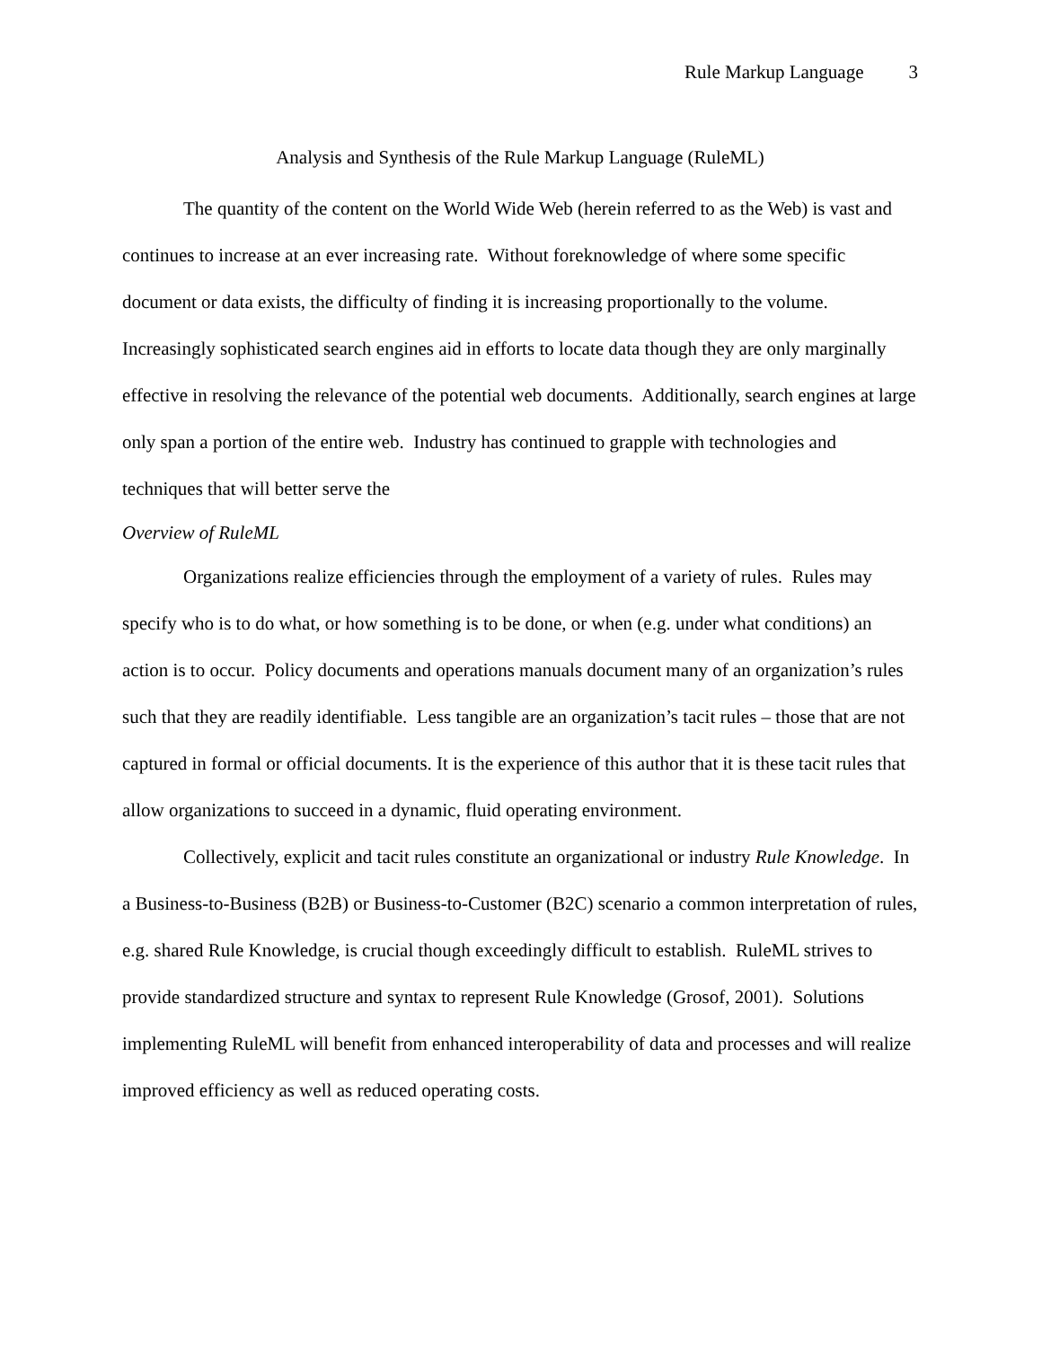Rule Markup Language 3
Analysis and Synthesis of the Rule Markup Language (RuleML)
The quantity of the content on the World Wide Web (herein referred to as the Web) is vast and continues to increase at an ever increasing rate. Without foreknowledge of where some specific document or data exists, the difficulty of finding it is increasing proportionally to the volume. Increasingly sophisticated search engines aid in efforts to locate data though they are only marginally effective in resolving the relevance of the potential web documents. Additionally, search engines at large only span a portion of the entire web. Industry has continued to grapple with technologies and techniques that will better serve the
Overview of RuleML
Organizations realize efficiencies through the employment of a variety of rules. Rules may specify who is to do what, or how something is to be done, or when (e.g. under what conditions) an action is to occur. Policy documents and operations manuals document many of an organization’s rules such that they are readily identifiable. Less tangible are an organization’s tacit rules – those that are not captured in formal or official documents. It is the experience of this author that it is these tacit rules that allow organizations to succeed in a dynamic, fluid operating environment.
Collectively, explicit and tacit rules constitute an organizational or industry Rule Knowledge. In a Business-to-Business (B2B) or Business-to-Customer (B2C) scenario a common interpretation of rules, e.g. shared Rule Knowledge, is crucial though exceedingly difficult to establish. RuleML strives to provide standardized structure and syntax to represent Rule Knowledge (Grosof, 2001). Solutions implementing RuleML will benefit from enhanced interoperability of data and processes and will realize improved efficiency as well as reduced operating costs.